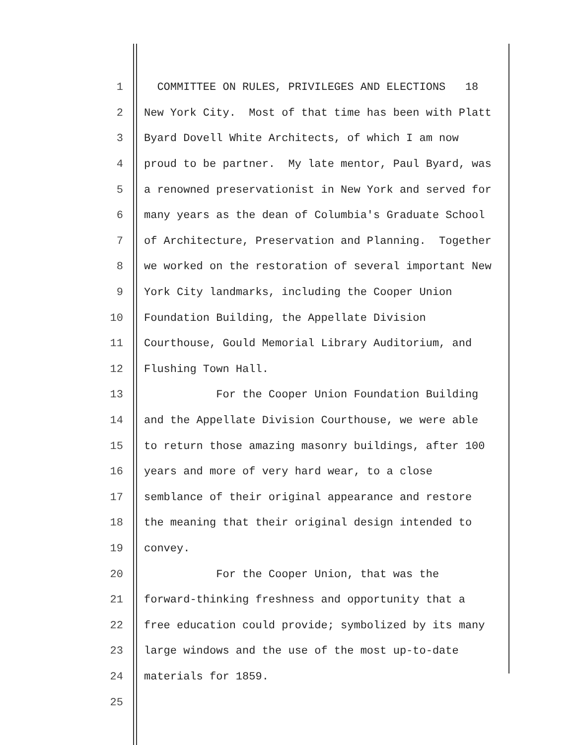1 COMMITTEE ON RULES, PRIVILEGES AND ELECTIONS 18
2 New York City. Most of that time has been with Platt
3 Byard Dovell White Architects, of which I am now
4 proud to be partner. My late mentor, Paul Byard, was
5 a renowned preservationist in New York and served for
6 many years as the dean of Columbia's Graduate School
7 of Architecture, Preservation and Planning. Together
8 we worked on the restoration of several important New
9 York City landmarks, including the Cooper Union
10 Foundation Building, the Appellate Division
11 Courthouse, Gould Memorial Library Auditorium, and
12 Flushing Town Hall.
13 For the Cooper Union Foundation Building
14 and the Appellate Division Courthouse, we were able
15 to return those amazing masonry buildings, after 100
16 years and more of very hard wear, to a close
17 semblance of their original appearance and restore
18 the meaning that their original design intended to
19 convey.
20 For the Cooper Union, that was the
21 forward-thinking freshness and opportunity that a
22 free education could provide; symbolized by its many
23 large windows and the use of the most up-to-date
24 materials for 1859.
25